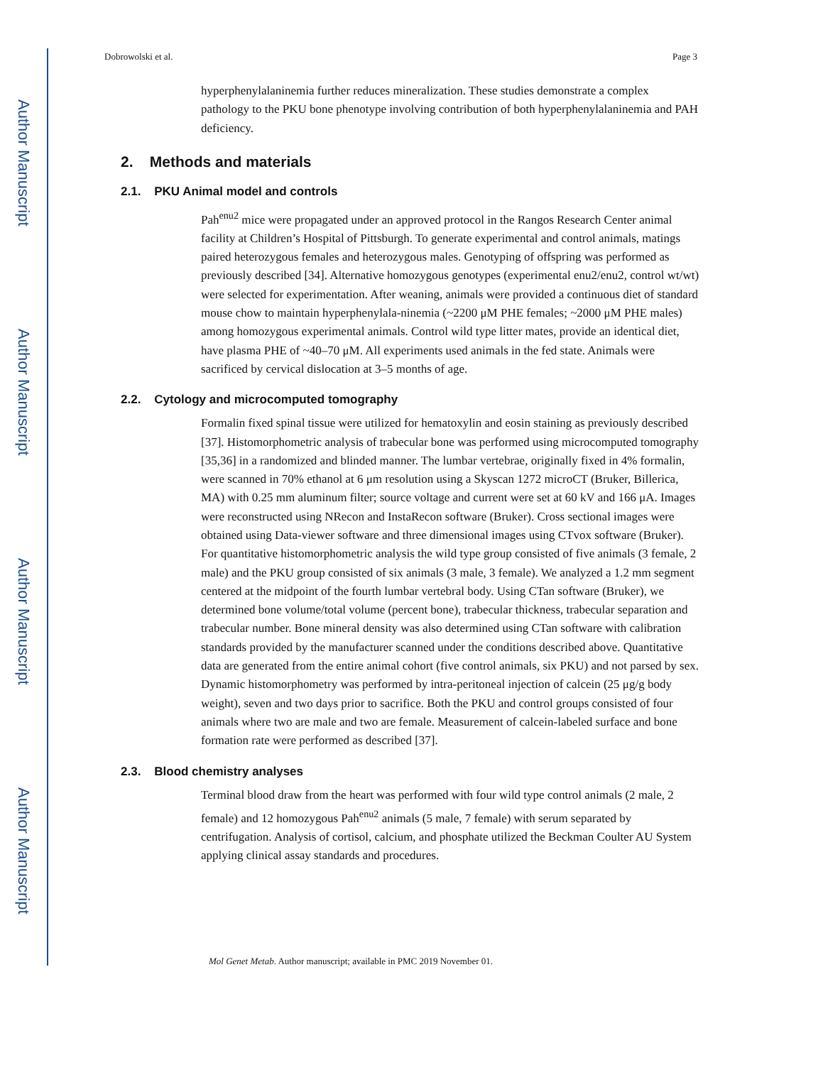Author Manuscript
Author Manuscript
Author Manuscript
Author Manuscript
Dobrowolski et al. Page 3
hyperphenylalaninemia further reduces mineralization. These studies demonstrate a complex pathology to the PKU bone phenotype involving contribution of both hyperphenylalaninemia and PAH deficiency.
2. Methods and materials
2.1. PKU Animal model and controls
Pah<sup>enu2</sup> mice were propagated under an approved protocol in the Rangos Research Center animal facility at Children’s Hospital of Pittsburgh. To generate experimental and control animals, matings paired heterozygous females and heterozygous males. Genotyping of offspring was performed as previously described [34]. Alternative homozygous genotypes (experimental enu2/enu2, control wt/wt) were selected for experimentation. After weaning, animals were provided a continuous diet of standard mouse chow to maintain hyperphenylala-ninemia (~2200 μM PHE females; ~2000 μM PHE males) among homozygous experimental animals. Control wild type litter mates, provide an identical diet, have plasma PHE of ~40–70 μM. All experiments used animals in the fed state. Animals were sacrificed by cervical dislocation at 3–5 months of age.
2.2. Cytology and microcomputed tomography
Formalin fixed spinal tissue were utilized for hematoxylin and eosin staining as previously described [37]. Histomorphometric analysis of trabecular bone was performed using microcomputed tomography [35,36] in a randomized and blinded manner. The lumbar vertebrae, originally fixed in 4% formalin, were scanned in 70% ethanol at 6 μm resolution using a Skyscan 1272 microCT (Bruker, Billerica, MA) with 0.25 mm aluminum filter; source voltage and current were set at 60 kV and 166 μA. Images were reconstructed using NRecon and InstaRecon software (Bruker). Cross sectional images were obtained using Data-viewer software and three dimensional images using CTvox software (Bruker). For quantitative histomorphometric analysis the wild type group consisted of five animals (3 female, 2 male) and the PKU group consisted of six animals (3 male, 3 female). We analyzed a 1.2 mm segment centered at the midpoint of the fourth lumbar vertebral body. Using CTan software (Bruker), we determined bone volume/total volume (percent bone), trabecular thickness, trabecular separation and trabecular number. Bone mineral density was also determined using CTan software with calibration standards provided by the manufacturer scanned under the conditions described above. Quantitative data are generated from the entire animal cohort (five control animals, six PKU) and not parsed by sex. Dynamic histomorphometry was performed by intra-peritoneal injection of calcein (25 μg/g body weight), seven and two days prior to sacrifice. Both the PKU and control groups consisted of four animals where two are male and two are female. Measurement of calcein-labeled surface and bone formation rate were performed as described [37].
2.3. Blood chemistry analyses
Terminal blood draw from the heart was performed with four wild type control animals (2 male, 2 female) and 12 homozygous Pah<sup>enu2</sup> animals (5 male, 7 female) with serum separated by centrifugation. Analysis of cortisol, calcium, and phosphate utilized the Beckman Coulter AU System applying clinical assay standards and procedures.
Mol Genet Metab. Author manuscript; available in PMC 2019 November 01.